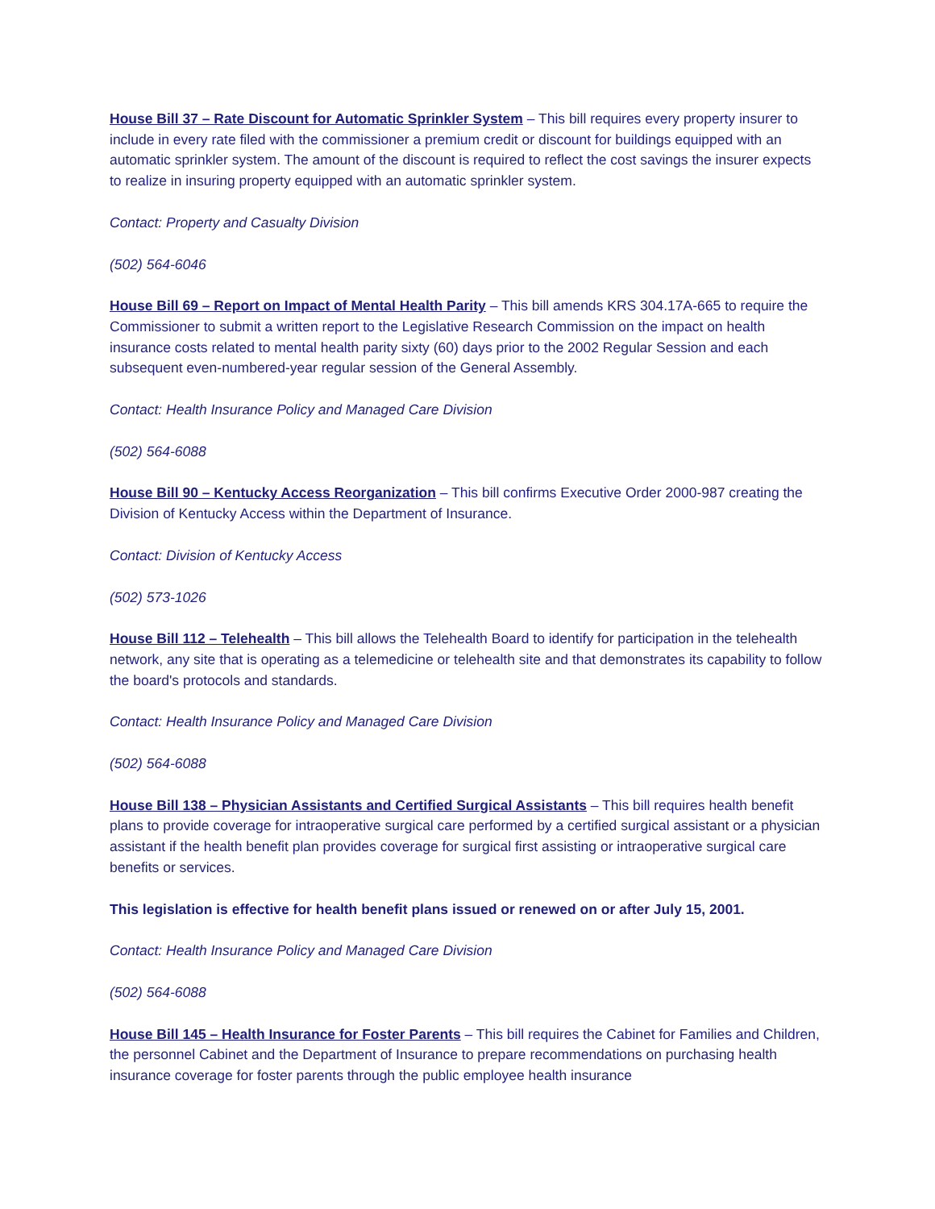House Bill 37 – Rate Discount for Automatic Sprinkler System – This bill requires every property insurer to include in every rate filed with the commissioner a premium credit or discount for buildings equipped with an automatic sprinkler system. The amount of the discount is required to reflect the cost savings the insurer expects to realize in insuring property equipped with an automatic sprinkler system.
Contact: Property and Casualty Division
(502) 564-6046
House Bill 69 – Report on Impact of Mental Health Parity – This bill amends KRS 304.17A-665 to require the Commissioner to submit a written report to the Legislative Research Commission on the impact on health insurance costs related to mental health parity sixty (60) days prior to the 2002 Regular Session and each subsequent even-numbered-year regular session of the General Assembly.
Contact: Health Insurance Policy and Managed Care Division
(502) 564-6088
House Bill 90 – Kentucky Access Reorganization – This bill confirms Executive Order 2000-987 creating the Division of Kentucky Access within the Department of Insurance.
Contact: Division of Kentucky Access
(502) 573-1026
House Bill 112 – Telehealth – This bill allows the Telehealth Board to identify for participation in the telehealth network, any site that is operating as a telemedicine or telehealth site and that demonstrates its capability to follow the board's protocols and standards.
Contact: Health Insurance Policy and Managed Care Division
(502) 564-6088
House Bill 138 – Physician Assistants and Certified Surgical Assistants – This bill requires health benefit plans to provide coverage for intraoperative surgical care performed by a certified surgical assistant or a physician assistant if the health benefit plan provides coverage for surgical first assisting or intraoperative surgical care benefits or services.
This legislation is effective for health benefit plans issued or renewed on or after July 15, 2001.
Contact: Health Insurance Policy and Managed Care Division
(502) 564-6088
House Bill 145 – Health Insurance for Foster Parents – This bill requires the Cabinet for Families and Children, the personnel Cabinet and the Department of Insurance to prepare recommendations on purchasing health insurance coverage for foster parents through the public employee health insurance